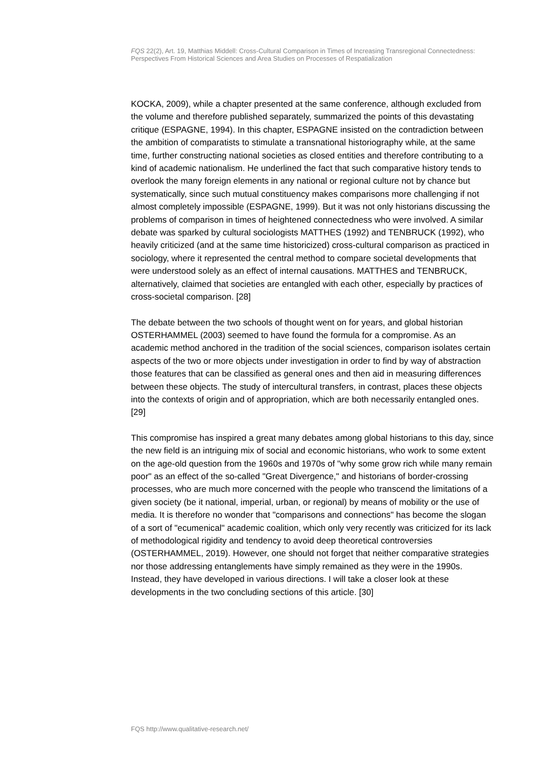FQS 22(2), Art. 19, Matthias Middell: Cross-Cultural Comparison in Times of Increasing Transregional Connectedness: Perspectives From Historical Sciences and Area Studies on Processes of Respatialization
KOCKA, 2009), while a chapter presented at the same conference, although excluded from the volume and therefore published separately, summarized the points of this devastating critique (ESPAGNE, 1994). In this chapter, ESPAGNE insisted on the contradiction between the ambition of comparatists to stimulate a transnational historiography while, at the same time, further constructing national societies as closed entities and therefore contributing to a kind of academic nationalism. He underlined the fact that such comparative history tends to overlook the many foreign elements in any national or regional culture not by chance but systematically, since such mutual constituency makes comparisons more challenging if not almost completely impossible (ESPAGNE, 1999). But it was not only historians discussing the problems of comparison in times of heightened connectedness who were involved. A similar debate was sparked by cultural sociologists MATTHES (1992) and TENBRUCK (1992), who heavily criticized (and at the same time historicized) cross-cultural comparison as practiced in sociology, where it represented the central method to compare societal developments that were understood solely as an effect of internal causations. MATTHES and TENBRUCK, alternatively, claimed that societies are entangled with each other, especially by practices of cross-societal comparison. [28]
The debate between the two schools of thought went on for years, and global historian OSTERHAMMEL (2003) seemed to have found the formula for a compromise. As an academic method anchored in the tradition of the social sciences, comparison isolates certain aspects of the two or more objects under investigation in order to find by way of abstraction those features that can be classified as general ones and then aid in measuring differences between these objects. The study of intercultural transfers, in contrast, places these objects into the contexts of origin and of appropriation, which are both necessarily entangled ones. [29]
This compromise has inspired a great many debates among global historians to this day, since the new field is an intriguing mix of social and economic historians, who work to some extent on the age-old question from the 1960s and 1970s of "why some grow rich while many remain poor" as an effect of the so-called "Great Divergence," and historians of border-crossing processes, who are much more concerned with the people who transcend the limitations of a given society (be it national, imperial, urban, or regional) by means of mobility or the use of media. It is therefore no wonder that "comparisons and connections" has become the slogan of a sort of "ecumenical" academic coalition, which only very recently was criticized for its lack of methodological rigidity and tendency to avoid deep theoretical controversies (OSTERHAMMEL, 2019). However, one should not forget that neither comparative strategies nor those addressing entanglements have simply remained as they were in the 1990s. Instead, they have developed in various directions. I will take a closer look at these developments in the two concluding sections of this article. [30]
FQS http://www.qualitative-research.net/